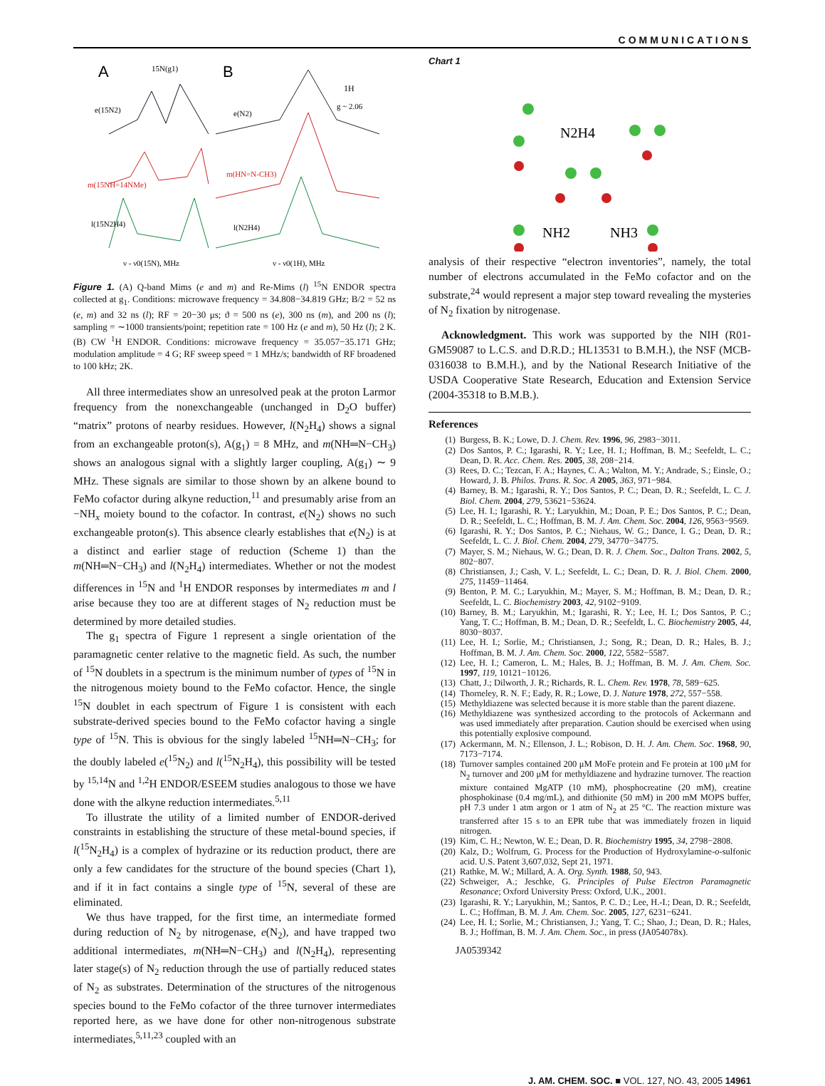COMMUNICATIONS
A
15N(g1)
B
1H
g ~ 2.06
e(15N2)
m(15NH=14NMe)
l(15N2H4)
e(N2)
m(HN=N-CH3)
l(N2H4)
ν - ν0(15N), MHz
ν - ν0(1H), MHz
Figure 1. (A) Q-band Mims (e and m) and Re-Mims (l) <sup>15</sup>N ENDOR spectra collected at g<sub>1</sub>. Conditions: microwave frequency = 34.808−34.819 GHz; B/2 = 52 ns (e, m) and 32 ns (l); RF = 20−30 μs; ϑ = 500 ns (e), 300 ns (m), and 200 ns (l); sampling = ∼1000 transients/point; repetition rate = 100 Hz (e and m), 50 Hz (l); 2 K. (B) CW <sup>1</sup>H ENDOR. Conditions: microwave frequency = 35.057−35.171 GHz; modulation amplitude = 4 G; RF sweep speed = 1 MHz/s; bandwidth of RF broadened to 100 kHz; 2K.
All three intermediates show an unresolved peak at the proton Larmor frequency from the nonexchangeable (unchanged in D<sub>2</sub>O buffer) “matrix” protons of nearby residues. However, l(N<sub>2</sub>H<sub>4</sub>) shows a signal from an exchangeable proton(s), A(g<sub>1</sub>) = 8 MHz, and m(NH═N−CH<sub>3</sub>) shows an analogous signal with a slightly larger coupling, A(g<sub>1</sub>) ∼ 9 MHz. These signals are similar to those shown by an alkene bound to FeMo cofactor during alkyne reduction,<sup>11</sup> and presumably arise from an −NH<sub>x</sub> moiety bound to the cofactor. In contrast, e(N<sub>2</sub>) shows no such exchangeable proton(s). This absence clearly establishes that e(N<sub>2</sub>) is at a distinct and earlier stage of reduction (Scheme 1) than the m(NH═N−CH<sub>3</sub>) and l(N<sub>2</sub>H<sub>4</sub>) intermediates. Whether or not the modest differences in <sup>15</sup>N and <sup>1</sup>H ENDOR responses by intermediates m and l arise because they too are at different stages of N<sub>2</sub> reduction must be determined by more detailed studies.
The g<sub>1</sub> spectra of Figure 1 represent a single orientation of the paramagnetic center relative to the magnetic field. As such, the number of <sup>15</sup>N doublets in a spectrum is the minimum number of types of <sup>15</sup>N in the nitrogenous moiety bound to the FeMo cofactor. Hence, the single <sup>15</sup>N doublet in each spectrum of Figure 1 is consistent with each substrate-derived species bound to the FeMo cofactor having a single type of <sup>15</sup>N. This is obvious for the singly labeled <sup>15</sup>NH═N−CH<sub>3</sub>; for the doubly labeled e(<sup>15</sup>N<sub>2</sub>) and l(<sup>15</sup>N<sub>2</sub>H<sub>4</sub>), this possibility will be tested by <sup>15,14</sup>N and <sup>1,2</sup>H ENDOR/ESEEM studies analogous to those we have done with the alkyne reduction intermediates.<sup>5,11</sup>
To illustrate the utility of a limited number of ENDOR-derived constraints in establishing the structure of these metal-bound species, if l(<sup>15</sup>N<sub>2</sub>H<sub>4</sub>) is a complex of hydrazine or its reduction product, there are only a few candidates for the structure of the bound species (Chart 1), and if it in fact contains a single type of <sup>15</sup>N, several of these are eliminated.
We thus have trapped, for the first time, an intermediate formed during reduction of N<sub>2</sub> by nitrogenase, e(N<sub>2</sub>), and have trapped two additional intermediates, m(NH═N−CH<sub>3</sub>) and l(N<sub>2</sub>H<sub>4</sub>), representing later stage(s) of N<sub>2</sub> reduction through the use of partially reduced states of N<sub>2</sub> as substrates. Determination of the structures of the nitrogenous species bound to the FeMo cofactor of the three turnover intermediates reported here, as we have done for other non-nitrogenous substrate intermediates,<sup>5,11,23</sup> coupled with an
Chart 1
N2H4
NH2
NH3
analysis of their respective “electron inventories”, namely, the total number of electrons accumulated in the FeMo cofactor and on the substrate,<sup>24</sup> would represent a major step toward revealing the mysteries of N<sub>2</sub> fixation by nitrogenase.
Acknowledgment. This work was supported by the NIH (R01-GM59087 to L.C.S. and D.R.D.; HL13531 to B.M.H.), the NSF (MCB-0316038 to B.M.H.), and by the National Research Initiative of the USDA Cooperative State Research, Education and Extension Service (2004-35318 to B.M.B.).
References
(1) Burgess, B. K.; Lowe, D. J. Chem. Rev. 1996, 96, 2983−3011.
(2) Dos Santos, P. C.; Igarashi, R. Y.; Lee, H. I.; Hoffman, B. M.; Seefeldt, L. C.; Dean, D. R. Acc. Chem. Res. 2005, 38, 208−214.
(3) Rees, D. C.; Tezcan, F. A.; Haynes, C. A.; Walton, M. Y.; Andrade, S.; Einsle, O.; Howard, J. B. Philos. Trans. R. Soc. A 2005, 363, 971−984.
(4) Barney, B. M.; Igarashi, R. Y.; Dos Santos, P. C.; Dean, D. R.; Seefeldt, L. C. J. Biol. Chem. 2004, 279, 53621−53624.
(5) Lee, H. I.; Igarashi, R. Y.; Laryukhin, M.; Doan, P. E.; Dos Santos, P. C.; Dean, D. R.; Seefeldt, L. C.; Hoffman, B. M. J. Am. Chem. Soc. 2004, 126, 9563−9569.
(6) Igarashi, R. Y.; Dos Santos, P. C.; Niehaus, W. G.; Dance, I. G.; Dean, D. R.; Seefeldt, L. C. J. Biol. Chem. 2004, 279, 34770−34775.
(7) Mayer, S. M.; Niehaus, W. G.; Dean, D. R. J. Chem. Soc., Dalton Trans. 2002, 5, 802−807.
(8) Christiansen, J.; Cash, V. L.; Seefeldt, L. C.; Dean, D. R. J. Biol. Chem. 2000, 275, 11459−11464.
(9) Benton, P. M. C.; Laryukhin, M.; Mayer, S. M.; Hoffman, B. M.; Dean, D. R.; Seefeldt, L. C. Biochemistry 2003, 42, 9102−9109.
(10) Barney, B. M.; Laryukhin, M.; Igarashi, R. Y.; Lee, H. I.; Dos Santos, P. C.; Yang, T. C.; Hoffman, B. M.; Dean, D. R.; Seefeldt, L. C. Biochemistry 2005, 44, 8030−8037.
(11) Lee, H. I.; Sorlie, M.; Christiansen, J.; Song, R.; Dean, D. R.; Hales, B. J.; Hoffman, B. M. J. Am. Chem. Soc. 2000, 122, 5582−5587.
(12) Lee, H. I.; Cameron, L. M.; Hales, B. J.; Hoffman, B. M. J. Am. Chem. Soc. 1997, 119, 10121−10126.
(13) Chatt, J.; Dilworth, J. R.; Richards, R. L. Chem. Rev. 1978, 78, 589−625.
(14) Thorneley, R. N. F.; Eady, R. R.; Lowe, D. J. Nature 1978, 272, 557−558.
(15) Methyldiazene was selected because it is more stable than the parent diazene.
(16) Methyldiazene was synthesized according to the protocols of Ackermann and was used immediately after preparation. Caution should be exercised when using this potentially explosive compound.
(17) Ackermann, M. N.; Ellenson, J. L.; Robison, D. H. J. Am. Chem. Soc. 1968, 90, 7173−7174.
(18) Turnover samples contained 200 μM MoFe protein and Fe protein at 100 μM for N<sub>2</sub> turnover and 200 μM for methyldiazene and hydrazine turnover. The reaction mixture contained MgATP (10 mM), phosphocreatine (20 mM), creatine phosphokinase (0.4 mg/mL), and dithionite (50 mM) in 200 mM MOPS buffer, pH 7.3 under 1 atm argon or 1 atm of N<sub>2</sub> at 25 °C. The reaction mixture was transferred after 15 s to an EPR tube that was immediately frozen in liquid nitrogen.
(19) Kim, C. H.; Newton, W. E.; Dean, D. R. Biochemistry 1995, 34, 2798−2808.
(20) Kalz, D.; Wolfrum, G. Process for the Production of Hydroxylamine-o-sulfonic acid. U.S. Patent 3,607,032, Sept 21, 1971.
(21) Rathke, M. W.; Millard, A. A. Org. Synth. 1988, 50, 943.
(22) Schweiger, A.; Jeschke, G. Principles of Pulse Electron Paramagnetic Resonance; Oxford University Press: Oxford, U.K., 2001.
(23) Igarashi, R. Y.; Laryukhin, M.; Santos, P. C. D.; Lee, H.-I.; Dean, D. R.; Seefeldt, L. C.; Hoffman, B. M. J. Am. Chem. Soc. 2005, 127, 6231−6241.
(24) Lee, H. I.; Sorlie, M.; Christiansen, J.; Yang, T. C.; Shao, J.; Dean, D. R.; Hales, B. J.; Hoffman, B. M. J. Am. Chem. Soc., in press (JA054078x).
JA0539342
J. AM. CHEM. SOC. ■ VOL. 127, NO. 43, 2005 14961